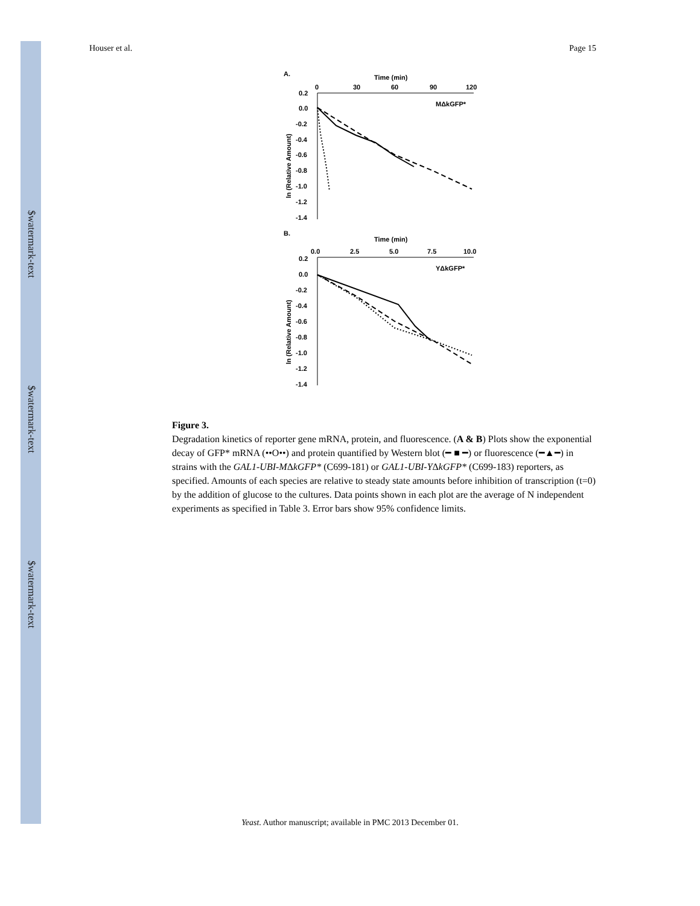$watermark-text
$watermark-text
$watermark-text
Houser et al. Page 15
A.
Time (min)
0
30
60
90
120
MΔkGFP*
0.2
0.0
-0.2
-0.4
-0.6
-0.8
-1.0
-1.2
-1.4
ln (Relative Amount)
B.
Time (min)
0.0
2.5
5.0
7.5
10.0
YΔkGFP*
0.2
0.0
-0.2
-0.4
-0.6
-0.8
-1.0
-1.2
-1.4
ln (Relative Amount)
Figure 3.
Degradation kinetics of reporter gene mRNA, protein, and fluorescence. (A & B) Plots show the exponential decay of GFP* mRNA (••O••) and protein quantified by Western blot (━ ■ ━) or fluorescence (━▲━) in strains with the GAL1-UBI-MΔkGFP* (C699-181) or GAL1-UBI-YΔkGFP* (C699-183) reporters, as specified. Amounts of each species are relative to steady state amounts before inhibition of transcription (t=0) by the addition of glucose to the cultures. Data points shown in each plot are the average of N independent experiments as specified in Table 3. Error bars show 95% confidence limits.
Yeast. Author manuscript; available in PMC 2013 December 01.